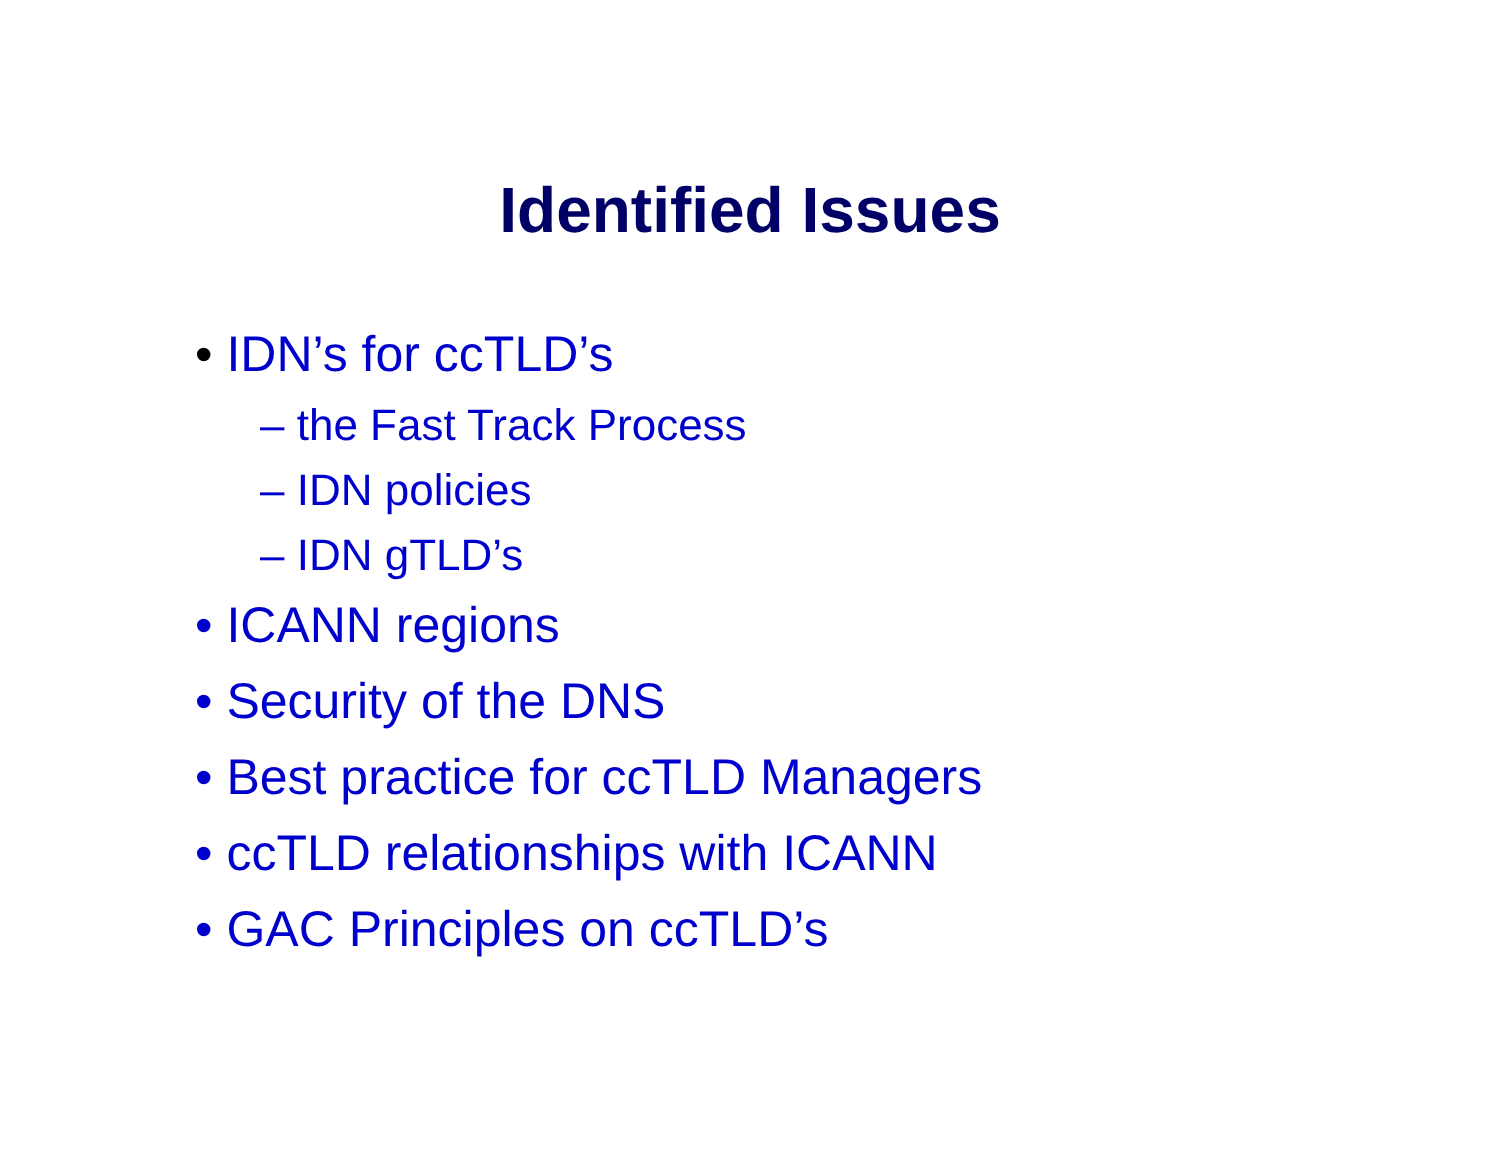Identified Issues
• IDN’s for ccTLD’s
– the Fast Track Process
– IDN policies
– IDN gTLD’s
• ICANN regions
• Security of the DNS
• Best practice for ccTLD Managers
• ccTLD relationships with ICANN
• GAC Principles on ccTLD’s